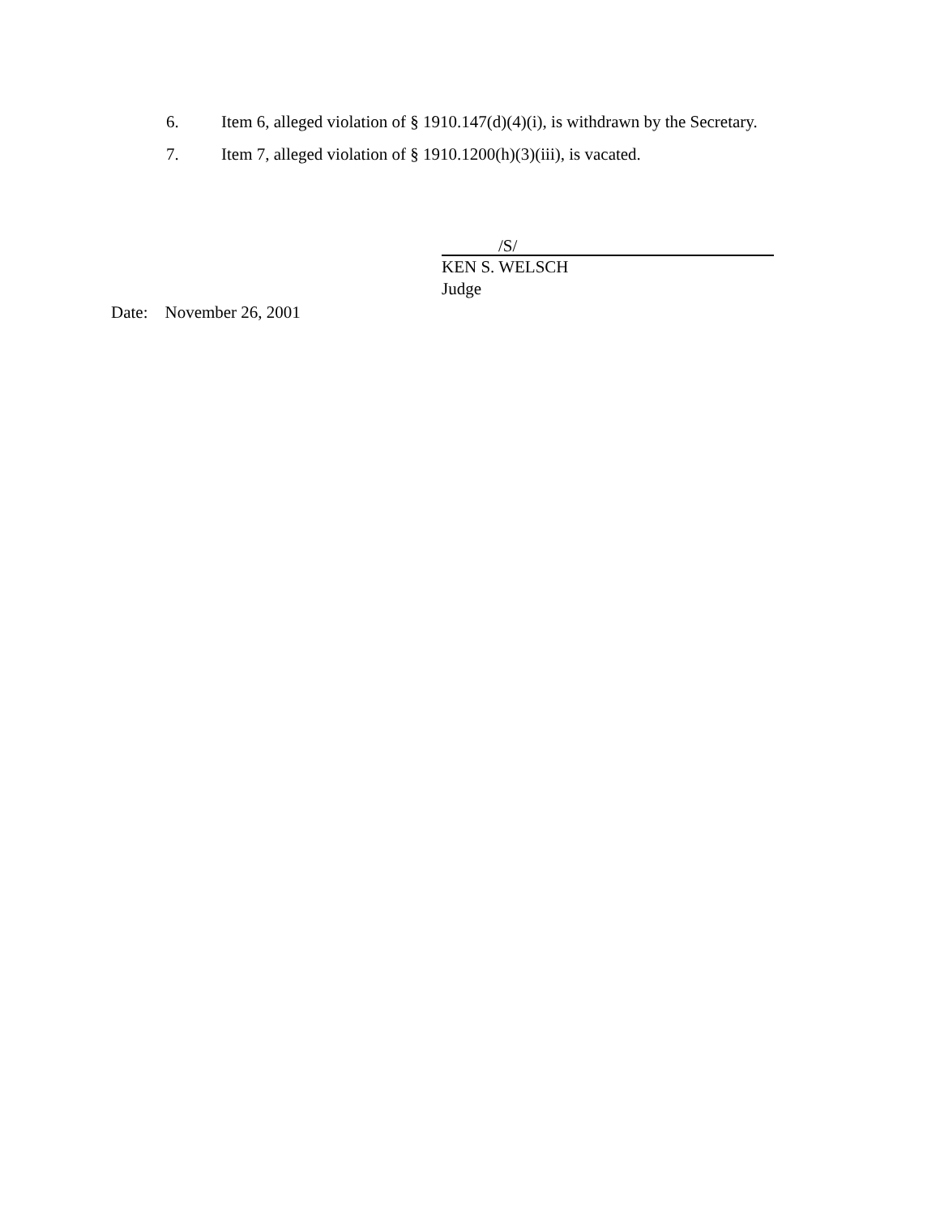6. Item 6, alleged violation of § 1910.147(d)(4)(i), is withdrawn by the Secretary.
7. Item 7, alleged violation of § 1910.1200(h)(3)(iii), is vacated.
/S/
KEN S. WELSCH
Judge
Date: November 26, 2001